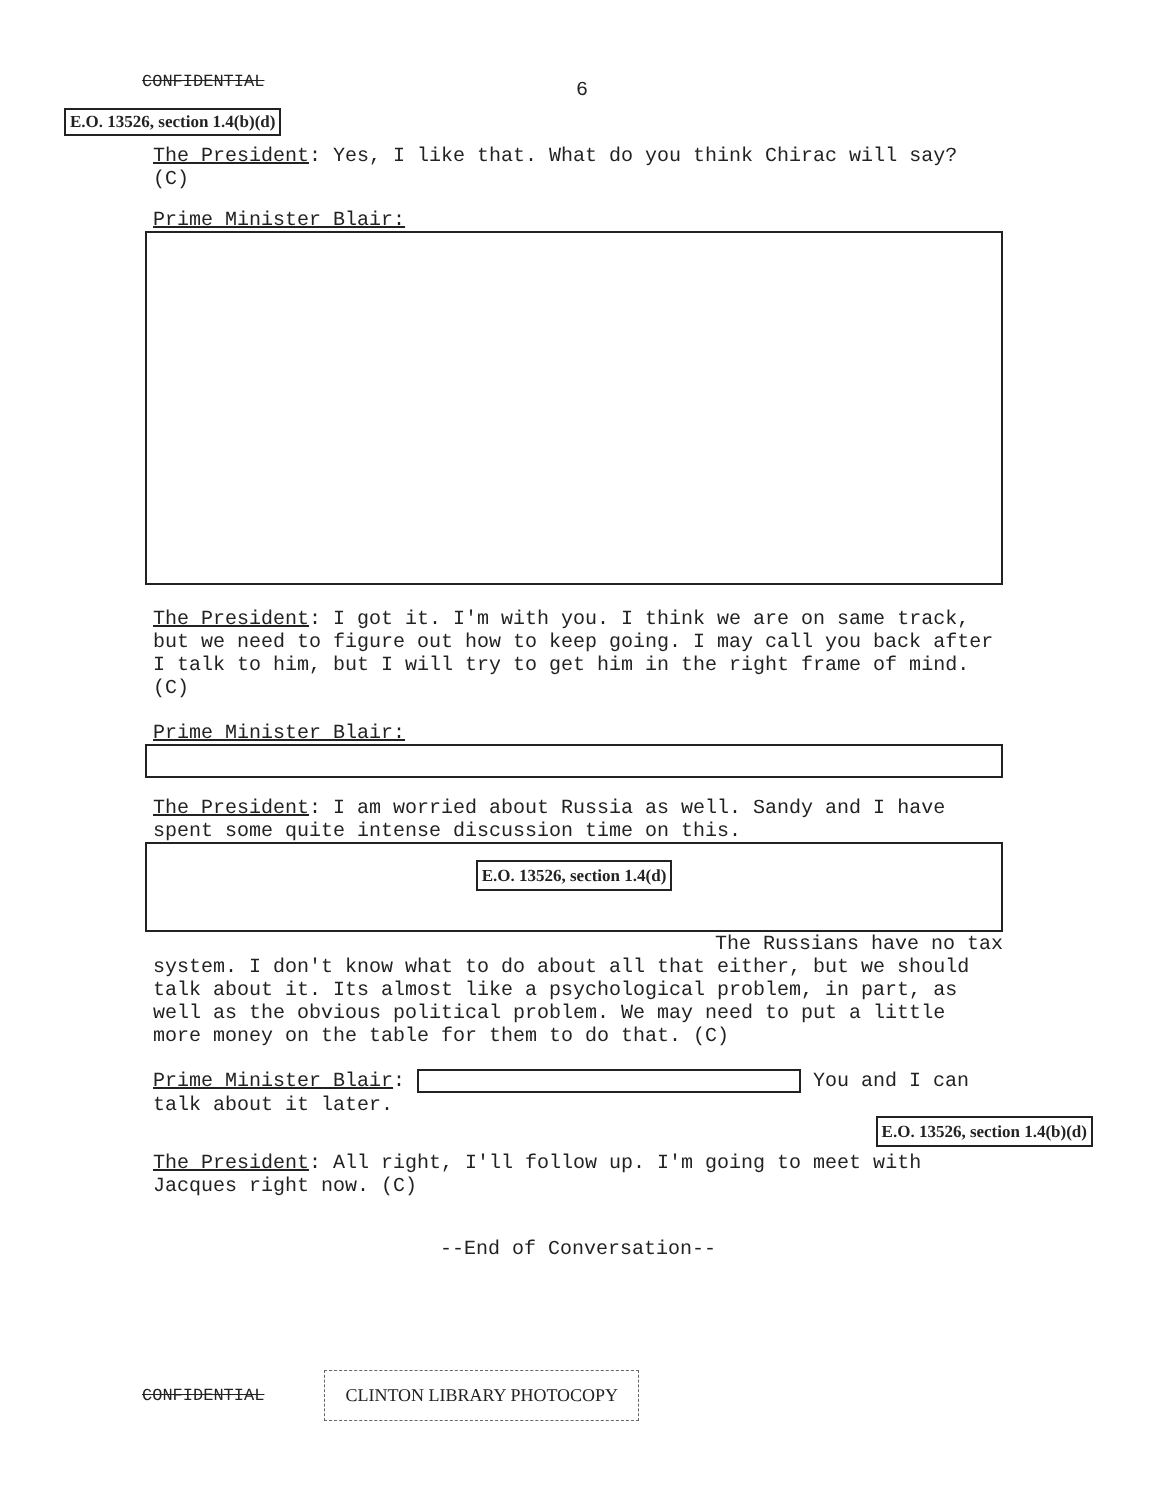CONFIDENTIAL 6
E.O. 13526, section 1.4(b)(d)
The President: Yes, I like that. What do you think Chirac will say? (C)
Prime Minister Blair:
The President: I got it. I'm with you. I think we are on same track, but we need to figure out how to keep going. I may call you back after I talk to him, but I will try to get him in the right frame of mind. (C)
Prime Minister Blair:
The President: I am worried about Russia as well. Sandy and I have spent some quite intense discussion time on this.
E.O. 13526, section 1.4(d)
The Russians have no tax
system. I don't know what to do about all that either, but we should talk about it. Its almost like a psychological problem, in part, as well as the obvious political problem. We may need to put a little more money on the table for them to do that. (C)
Prime Minister Blair: You and I can talk about it later.
E.O. 13526, section 1.4(b)(d)
The President: All right, I'll follow up. I'm going to meet with Jacques right now. (C)
--End of Conversation--
CONFIDENTIAL CLINTON LIBRARY PHOTOCOPY